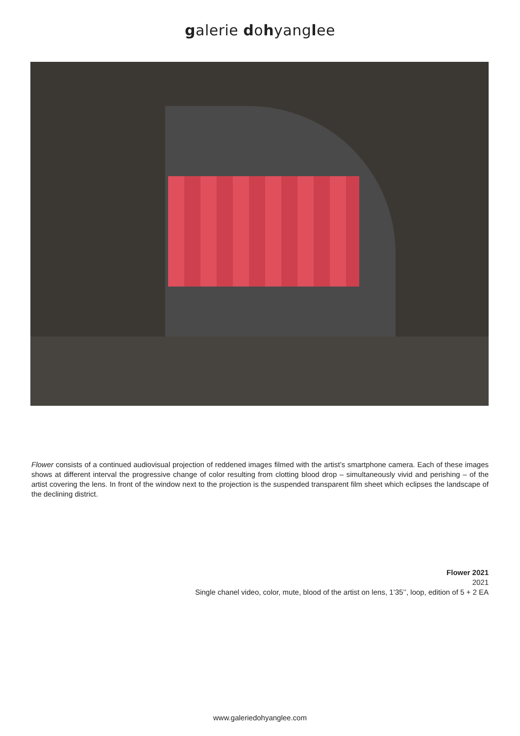galerie dohyanglee
Flower consists of a continued audiovisual projection of reddened images filmed with the artist’s smartphone camera. Each of these images shows at different interval the progressive change of color resulting from clotting blood drop – simultaneously vivid and perishing – of the artist covering the lens. In front of the window next to the projection is the suspended transparent film sheet which eclipses the landscape of the declining district.
Flower 2021
2021
Single chanel video, color, mute, blood of the artist on lens, 1’35’’, loop, edition of 5 + 2 EA
www.galeriedohyanglee.com